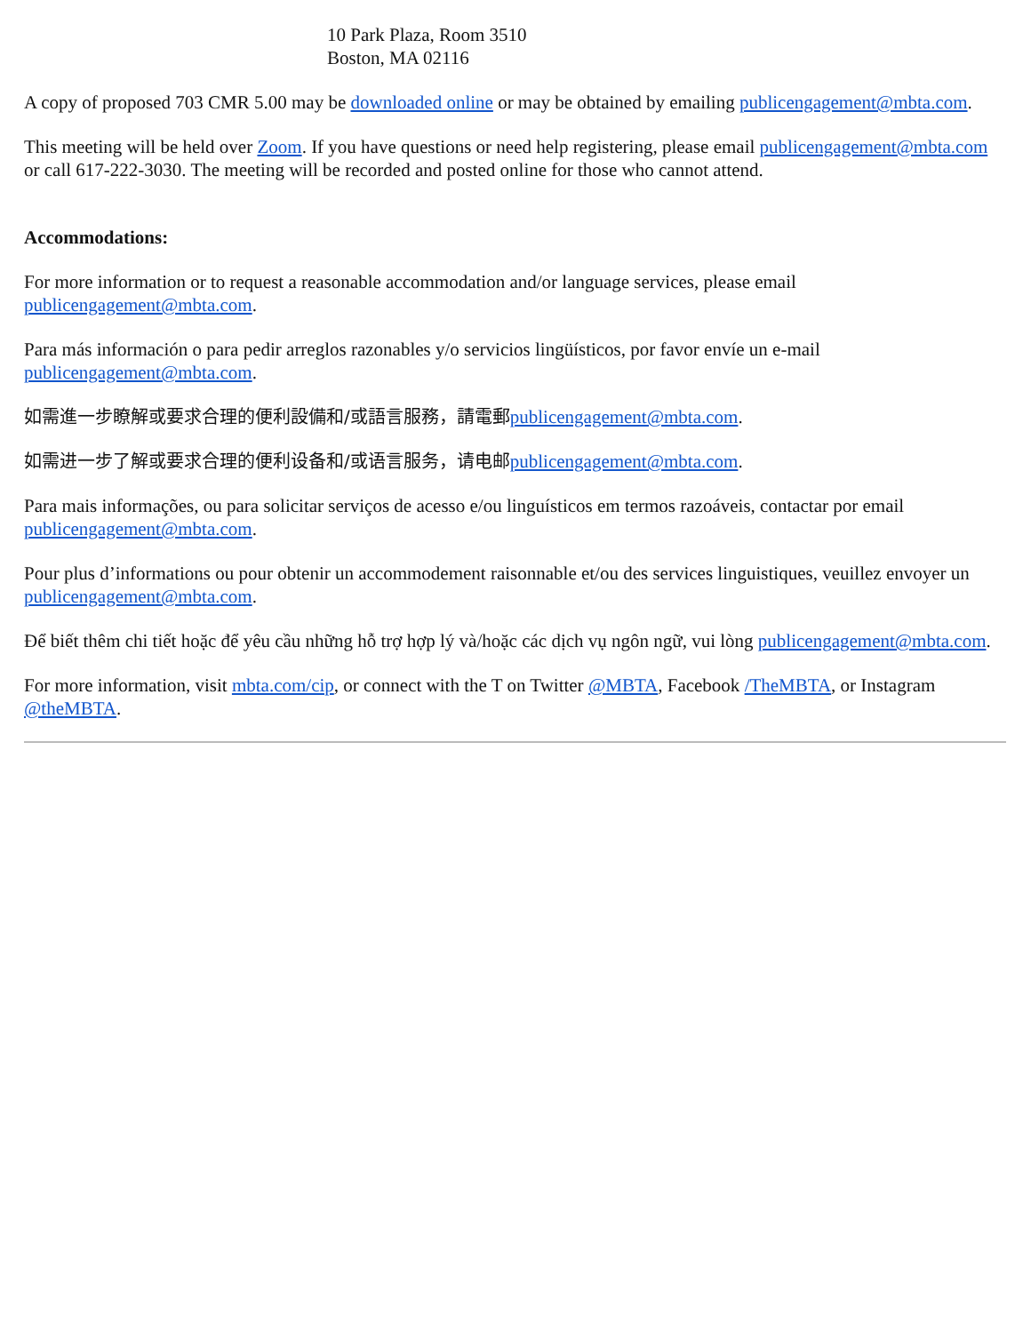10 Park Plaza, Room 3510
Boston, MA 02116
A copy of proposed 703 CMR 5.00 may be downloaded online or may be obtained by emailing publicengagement@mbta.com.
This meeting will be held over Zoom. If you have questions or need help registering, please email publicengagement@mbta.com or call 617-222-3030. The meeting will be recorded and posted online for those who cannot attend.
Accommodations:
For more information or to request a reasonable accommodation and/or language services, please email publicengagement@mbta.com.
Para más información o para pedir arreglos razonables y/o servicios lingüísticos, por favor envíe un e-mail publicengagement@mbta.com.
如需進一步瞭解或要求合理的便利設備和/或語言服務，請電郵 publicengagement@mbta.com.
如需进一步了解或要求合理的便利设备和/或语言服务，请电邮 publicengagement@mbta.com.
Para mais informações, ou para solicitar serviços de acesso e/ou linguísticos em termos razoáveis, contactar por email publicengagement@mbta.com.
Pour plus d’informations ou pour obtenir un accommodement raisonnable et/ou des services linguistiques, veuillez envoyer un publicengagement@mbta.com.
Để biết thêm chi tiết hoặc để yêu cầu những hỗ trợ hợp lý và/hoặc các dịch vụ ngôn ngữ, vui lòng publicengagement@mbta.com.
For more information, visit mbta.com/cip, or connect with the T on Twitter @MBTA, Facebook /TheMBTA, or Instagram @theMBTA.